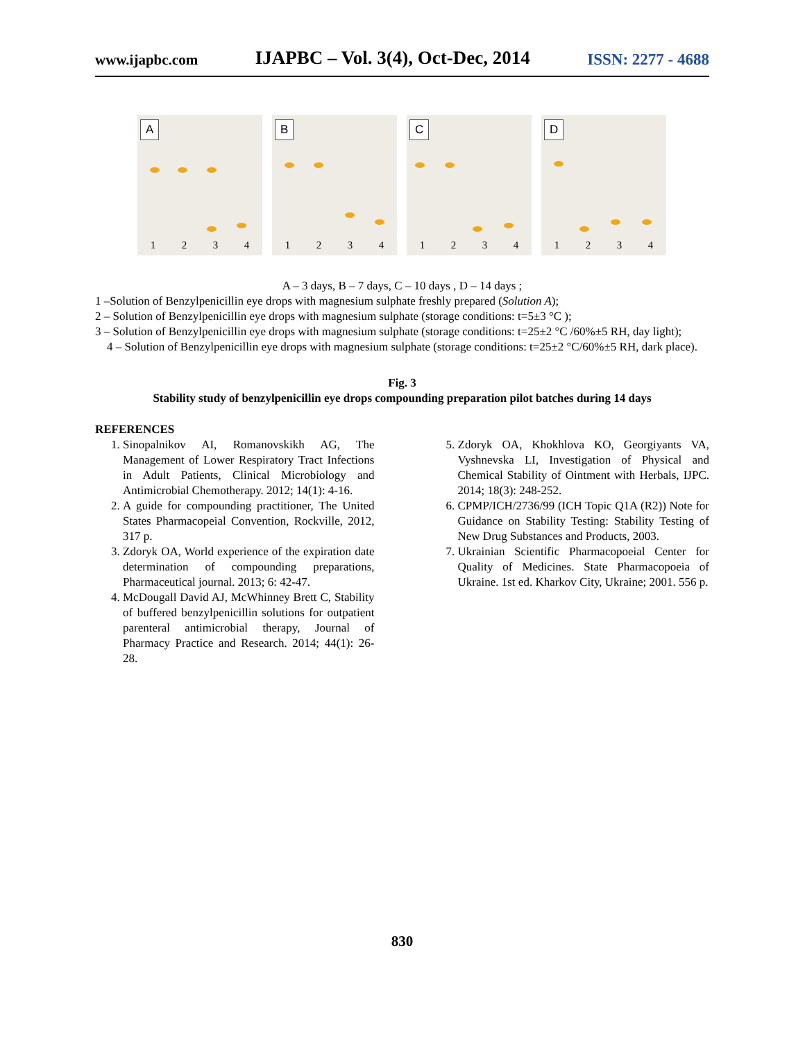www.ijapbc.com IJAPBC – Vol. 3(4), Oct-Dec, 2014 ISSN: 2277 - 4688
A
1 2 3 4
B
1 2 3 4
C
1 2 3 4
D
1 2 3 4
A – 3 days, B – 7 days, C – 10 days , D – 14 days ;
1 –Solution of Benzylpenicillin eye drops with magnesium sulphate freshly prepared (Solution A);
2 – Solution of Benzylpenicillin eye drops with magnesium sulphate (storage conditions: t=5±3 °C );
3 – Solution of Benzylpenicillin eye drops with magnesium sulphate (storage conditions: t=25±2 °C /60%±5 RH, day light);
4 – Solution of Benzylpenicillin eye drops with magnesium sulphate (storage conditions: t=25±2 °C/60%±5 RH, dark place).
Fig. 3
Stability study of benzylpenicillin eye drops compounding preparation pilot batches during 14 days
REFERENCES
1. Sinopalnikov AI, Romanovskikh AG, The Management of Lower Respiratory Tract Infections in Adult Patients, Clinical Microbiology and Antimicrobial Chemotherapy. 2012; 14(1): 4-16.
2. A guide for compounding practitioner, The United States Pharmacopeial Convention, Rockville, 2012, 317 p.
3. Zdoryk OA, World experience of the expiration date determination of compounding preparations, Pharmaceutical journal. 2013; 6: 42-47.
4. McDougall David AJ, McWhinney Brett C, Stability of buffered benzylpenicillin solutions for outpatient parenteral antimicrobial therapy, Journal of Pharmacy Practice and Research. 2014; 44(1): 26-28.
5. Zdoryk OA, Khokhlova KO, Georgiyants VA, Vyshnevska LI, Investigation of Physical and Chemical Stability of Ointment with Herbals, IJPC. 2014; 18(3): 248-252.
6. CPMP/ICH/2736/99 (ICH Topic Q1A (R2)) Note for Guidance on Stability Testing: Stability Testing of New Drug Substances and Products, 2003.
7. Ukrainian Scientific Pharmacopoeial Center for Quality of Medicines. State Pharmacopoeia of Ukraine. 1st ed. Kharkov City, Ukraine; 2001. 556 p.
830